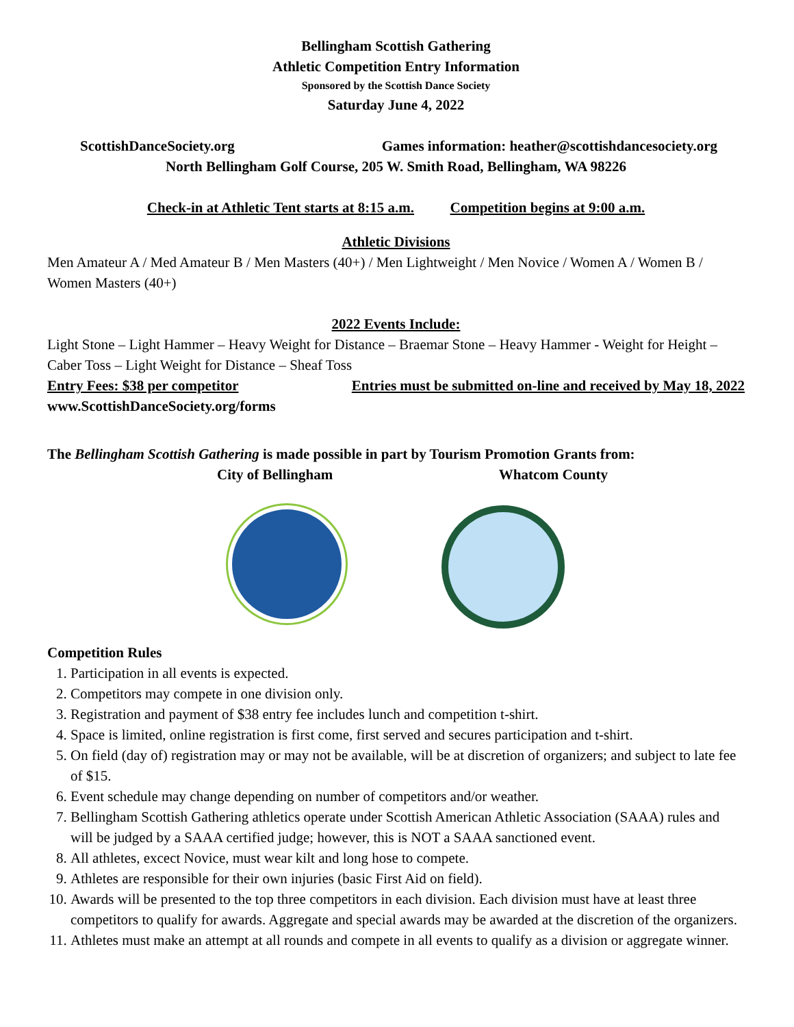Bellingham Scottish Gathering
Athletic Competition Entry Information
Sponsored by the Scottish Dance Society
Saturday June 4, 2022
ScottishDanceSociety.org Games information: heather@scottishdancesociety.org
North Bellingham Golf Course, 205 W. Smith Road, Bellingham, WA 98226
Check-in at Athletic Tent starts at 8:15 a.m. Competition begins at 9:00 a.m.
Athletic Divisions
Men Amateur A / Med Amateur B / Men Masters (40+) / Men Lightweight / Men Novice / Women A / Women B / Women Masters (40+)
2022 Events Include:
Light Stone – Light Hammer – Heavy Weight for Distance – Braemar Stone – Heavy Hammer - Weight for Height – Caber Toss – Light Weight for Distance – Sheaf Toss
Entry Fees: $38 per competitor Entries must be submitted on-line and received by May 18, 2022
www.ScottishDanceSociety.org/forms
The Bellingham Scottish Gathering is made possible in part by Tourism Promotion Grants from:
City of Bellingham Whatcom County
Competition Rules
1. Participation in all events is expected.
2. Competitors may compete in one division only.
3. Registration and payment of $38 entry fee includes lunch and competition t-shirt.
4. Space is limited, online registration is first come, first served and secures participation and t-shirt.
5. On field (day of) registration may or may not be available, will be at discretion of organizers; and subject to late fee of $15.
6. Event schedule may change depending on number of competitors and/or weather.
7. Bellingham Scottish Gathering athletics operate under Scottish American Athletic Association (SAAA) rules and will be judged by a SAAA certified judge; however, this is NOT a SAAA sanctioned event.
8. All athletes, excect Novice, must wear kilt and long hose to compete.
9. Athletes are responsible for their own injuries (basic First Aid on field).
10. Awards will be presented to the top three competitors in each division. Each division must have at least three competitors to qualify for awards. Aggregate and special awards may be awarded at the discretion of the organizers.
11. Athletes must make an attempt at all rounds and compete in all events to qualify as a division or aggregate winner.